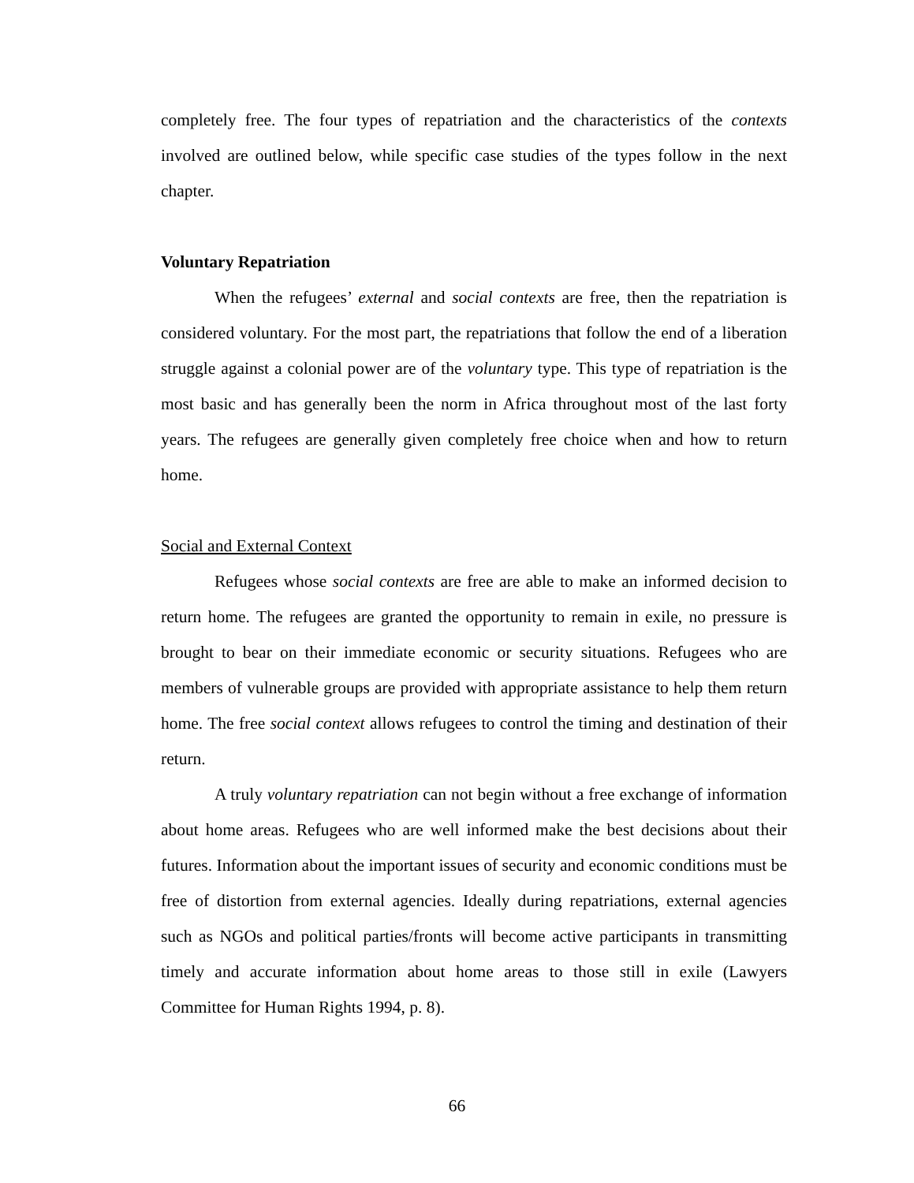completely free. The four types of repatriation and the characteristics of the contexts involved are outlined below, while specific case studies of the types follow in the next chapter.
Voluntary Repatriation
When the refugees’ external and social contexts are free, then the repatriation is considered voluntary. For the most part, the repatriations that follow the end of a liberation struggle against a colonial power are of the voluntary type. This type of repatriation is the most basic and has generally been the norm in Africa throughout most of the last forty years. The refugees are generally given completely free choice when and how to return home.
Social and External Context
Refugees whose social contexts are free are able to make an informed decision to return home. The refugees are granted the opportunity to remain in exile, no pressure is brought to bear on their immediate economic or security situations. Refugees who are members of vulnerable groups are provided with appropriate assistance to help them return home. The free social context allows refugees to control the timing and destination of their return.
A truly voluntary repatriation can not begin without a free exchange of information about home areas. Refugees who are well informed make the best decisions about their futures. Information about the important issues of security and economic conditions must be free of distortion from external agencies. Ideally during repatriations, external agencies such as NGOs and political parties/fronts will become active participants in transmitting timely and accurate information about home areas to those still in exile (Lawyers Committee for Human Rights 1994, p. 8).
66